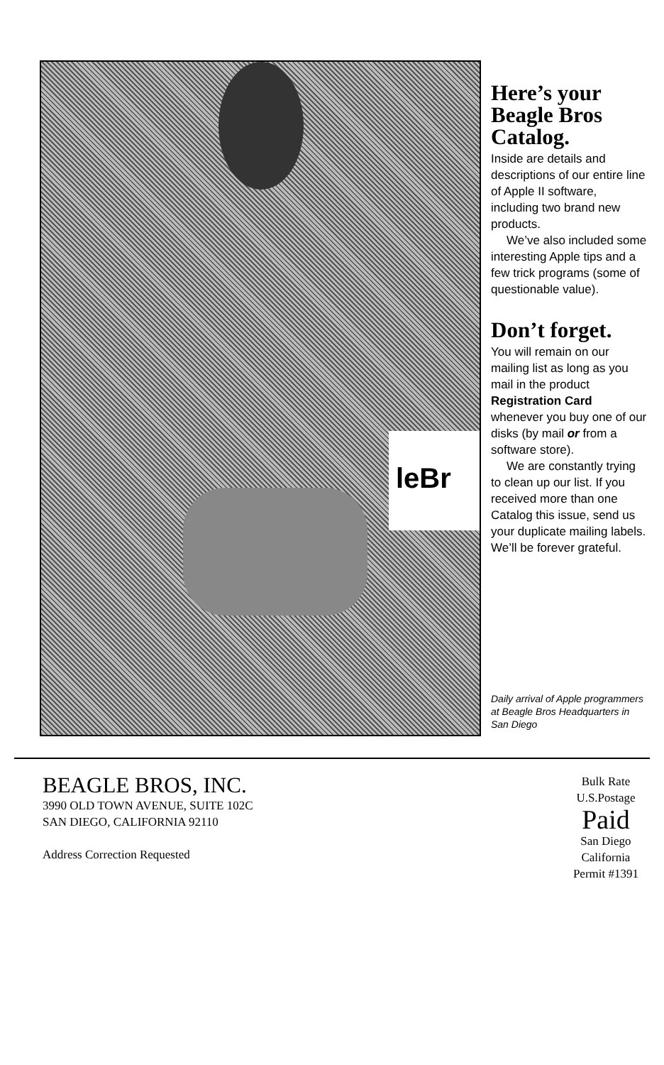leBr
Here’s your Beagle Bros Catalog.
Inside are details and descriptions of our entire line of Apple II software, including two brand new products.
We’ve also included some interesting Apple tips and a few trick programs (some of questionable value).
Don’t forget.
You will remain on our mailing list as long as you mail in the product Registration Card whenever you buy one of our disks (by mail or from a software store).
We are constantly trying to clean up our list. If you received more than one Catalog this issue, send us your duplicate mailing labels. We’ll be forever grateful.
Daily arrival of Apple programmers at Beagle Bros Headquarters in San Diego
BEAGLE BROS, INC.
3990 OLD TOWN AVENUE, SUITE 102C
SAN DIEGO, CALIFORNIA 92110
Address Correction Requested
Bulk Rate
U.S.Postage
Paid
San Diego
California
Permit #1391